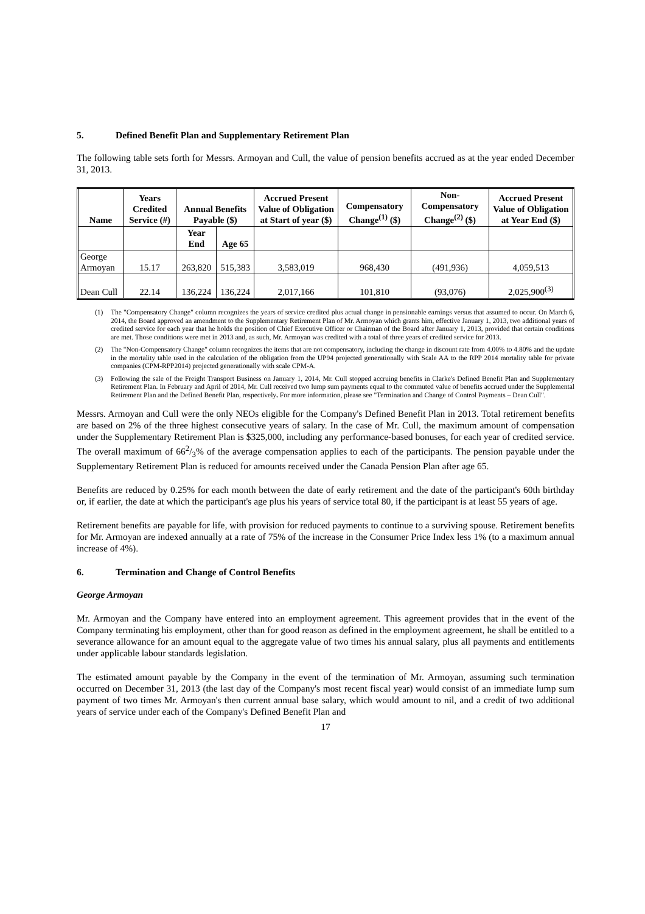5. Defined Benefit Plan and Supplementary Retirement Plan
The following table sets forth for Messrs. Armoyan and Cull, the value of pension benefits accrued as at the year ended December 31, 2013.
| Name | Years Credited Service (#) | Annual Benefits Payable ($) | | Accrued Present Value of Obligation at Start of year ($) | Compensatory Change<sup>(1)</sup> ($) | Non-Compensatory Change<sup>(2)</sup> ($) | Accrued Present Value of Obligation at Year End ($) |
| --- | --- | --- | --- | --- | --- | --- | --- |
| | | Year End | Age 65 | | | | |
| George Armoyan | 15.17 | 263,820 | 515,383 | 3,583,019 | 968,430 | (491,936) | 4,059,513 |
| Dean Cull | 22.14 | 136,224 | 136,224 | 2,017,166 | 101,810 | (93,076) | 2,025,900<sup>(3)</sup> |
(1) The "Compensatory Change" column recognizes the years of service credited plus actual change in pensionable earnings versus that assumed to occur. On March 6, 2014, the Board approved an amendment to the Supplementary Retirement Plan of Mr. Armoyan which grants him, effective January 1, 2013, two additional years of credited service for each year that he holds the position of Chief Executive Officer or Chairman of the Board after January 1, 2013, provided that certain conditions are met. Those conditions were met in 2013 and, as such, Mr. Armoyan was credited with a total of three years of credited service for 2013.
(2) The "Non-Compensatory Change" column recognizes the items that are not compensatory, including the change in discount rate from 4.00% to 4.80% and the update in the mortality table used in the calculation of the obligation from the UP94 projected generationally with Scale AA to the RPP 2014 mortality table for private companies (CPM-RPP2014) projected generationally with scale CPM-A.
(3) Following the sale of the Freight Transport Business on January 1, 2014, Mr. Cull stopped accruing benefits in Clarke's Defined Benefit Plan and Supplementary Retirement Plan. In February and April of 2014, Mr. Cull received two lump sum payments equal to the commuted value of benefits accrued under the Supplemental Retirement Plan and the Defined Benefit Plan, respectively. For more information, please see "Termination and Change of Control Payments – Dean Cull".
Messrs. Armoyan and Cull were the only NEOs eligible for the Company's Defined Benefit Plan in 2013. Total retirement benefits are based on 2% of the three highest consecutive years of salary. In the case of Mr. Cull, the maximum amount of compensation under the Supplementary Retirement Plan is $325,000, including any performance-based bonuses, for each year of credited service. The overall maximum of 662/3% of the average compensation applies to each of the participants. The pension payable under the Supplementary Retirement Plan is reduced for amounts received under the Canada Pension Plan after age 65.
Benefits are reduced by 0.25% for each month between the date of early retirement and the date of the participant's 60th birthday or, if earlier, the date at which the participant's age plus his years of service total 80, if the participant is at least 55 years of age.
Retirement benefits are payable for life, with provision for reduced payments to continue to a surviving spouse. Retirement benefits for Mr. Armoyan are indexed annually at a rate of 75% of the increase in the Consumer Price Index less 1% (to a maximum annual increase of 4%).
6. Termination and Change of Control Benefits
George Armoyan
Mr. Armoyan and the Company have entered into an employment agreement. This agreement provides that in the event of the Company terminating his employment, other than for good reason as defined in the employment agreement, he shall be entitled to a severance allowance for an amount equal to the aggregate value of two times his annual salary, plus all payments and entitlements under applicable labour standards legislation.
The estimated amount payable by the Company in the event of the termination of Mr. Armoyan, assuming such termination occurred on December 31, 2013 (the last day of the Company's most recent fiscal year) would consist of an immediate lump sum payment of two times Mr. Armoyan's then current annual base salary, which would amount to nil, and a credit of two additional years of service under each of the Company's Defined Benefit Plan and
17